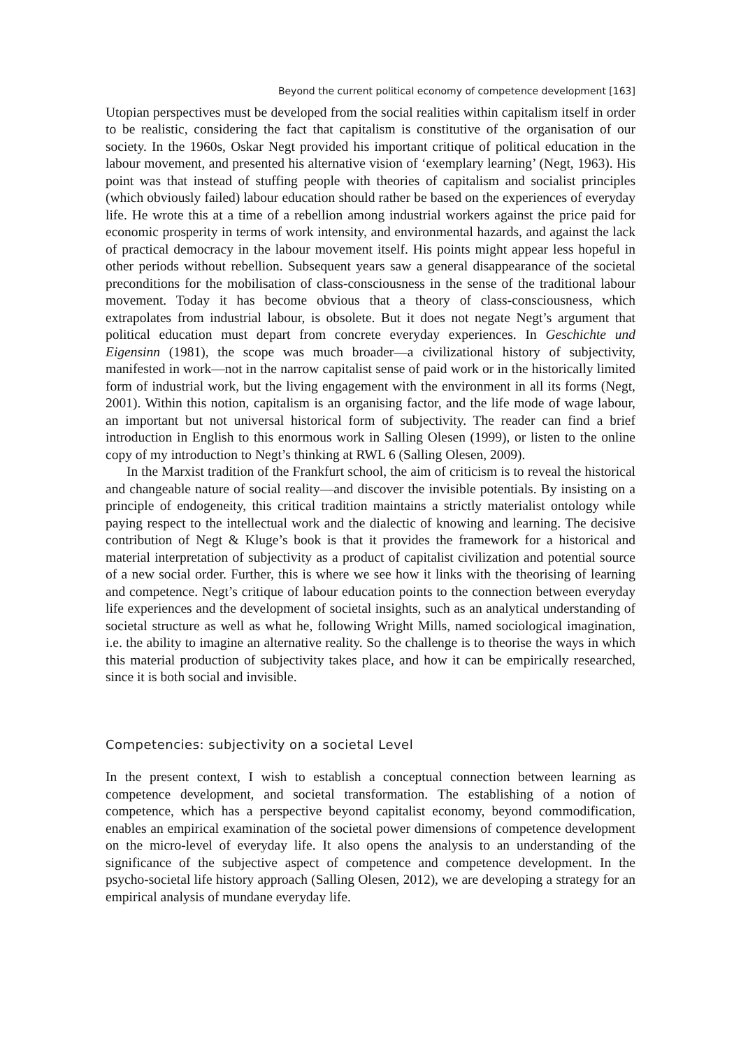Beyond the current political economy of competence development [163]
Utopian perspectives must be developed from the social realities within capitalism itself in order to be realistic, considering the fact that capitalism is constitutive of the organisation of our society. In the 1960s, Oskar Negt provided his important critique of political education in the labour movement, and presented his alternative vision of ‘exemplary learning’ (Negt, 1963). His point was that instead of stuffing people with theories of capitalism and socialist principles (which obviously failed) labour education should rather be based on the experiences of everyday life. He wrote this at a time of a rebellion among industrial workers against the price paid for economic prosperity in terms of work intensity, and environmental hazards, and against the lack of practical democracy in the labour movement itself. His points might appear less hopeful in other periods without rebellion. Subsequent years saw a general disappearance of the societal preconditions for the mobilisation of class-consciousness in the sense of the traditional labour movement. Today it has become obvious that a theory of class-consciousness, which extrapolates from industrial labour, is obsolete. But it does not negate Negt’s argument that political education must depart from concrete everyday experiences. In Geschichte und Eigensinn (1981), the scope was much broader—a civilizational history of subjectivity, manifested in work—not in the narrow capitalist sense of paid work or in the historically limited form of industrial work, but the living engagement with the environment in all its forms (Negt, 2001). Within this notion, capitalism is an organising factor, and the life mode of wage labour, an important but not universal historical form of subjectivity. The reader can find a brief introduction in English to this enormous work in Salling Olesen (1999), or listen to the online copy of my introduction to Negt’s thinking at RWL 6 (Salling Olesen, 2009).
In the Marxist tradition of the Frankfurt school, the aim of criticism is to reveal the historical and changeable nature of social reality—and discover the invisible potentials. By insisting on a principle of endogeneity, this critical tradition maintains a strictly materialist ontology while paying respect to the intellectual work and the dialectic of knowing and learning. The decisive contribution of Negt & Kluge’s book is that it provides the framework for a historical and material interpretation of subjectivity as a product of capitalist civilization and potential source of a new social order. Further, this is where we see how it links with the theorising of learning and competence. Negt’s critique of labour education points to the connection between everyday life experiences and the development of societal insights, such as an analytical understanding of societal structure as well as what he, following Wright Mills, named sociological imagination, i.e. the ability to imagine an alternative reality. So the challenge is to theorise the ways in which this material production of subjectivity takes place, and how it can be empirically researched, since it is both social and invisible.
Competencies: subjectivity on a societal Level
In the present context, I wish to establish a conceptual connection between learning as competence development, and societal transformation. The establishing of a notion of competence, which has a perspective beyond capitalist economy, beyond commodification, enables an empirical examination of the societal power dimensions of competence development on the micro-level of everyday life. It also opens the analysis to an understanding of the significance of the subjective aspect of competence and competence development. In the psycho-societal life history approach (Salling Olesen, 2012), we are developing a strategy for an empirical analysis of mundane everyday life.